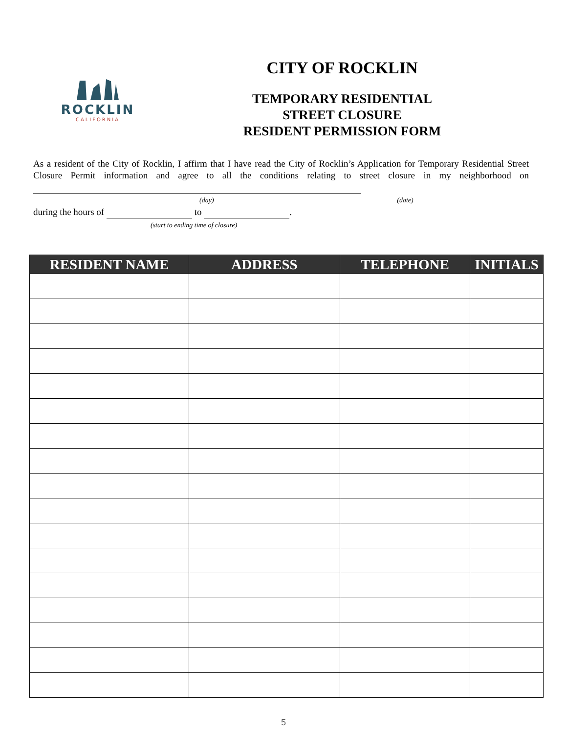ROCKLIN
CALIFORNIA
CITY OF ROCKLIN
TEMPORARY RESIDENTIAL
STREET CLOSURE
RESIDENT PERMISSION FORM
As a resident of the City of Rocklin, I affirm that I have read the City of Rocklin’s Application for Temporary Residential Street Closure Permit information and agree to all the conditions relating to street closure in my neighborhood on
(day) (date)
during the hours of to .
(start to ending time of closure)
| RESIDENT NAME | ADDRESS | TELEPHONE | INITIALS |
| --- | --- | --- | --- |
5